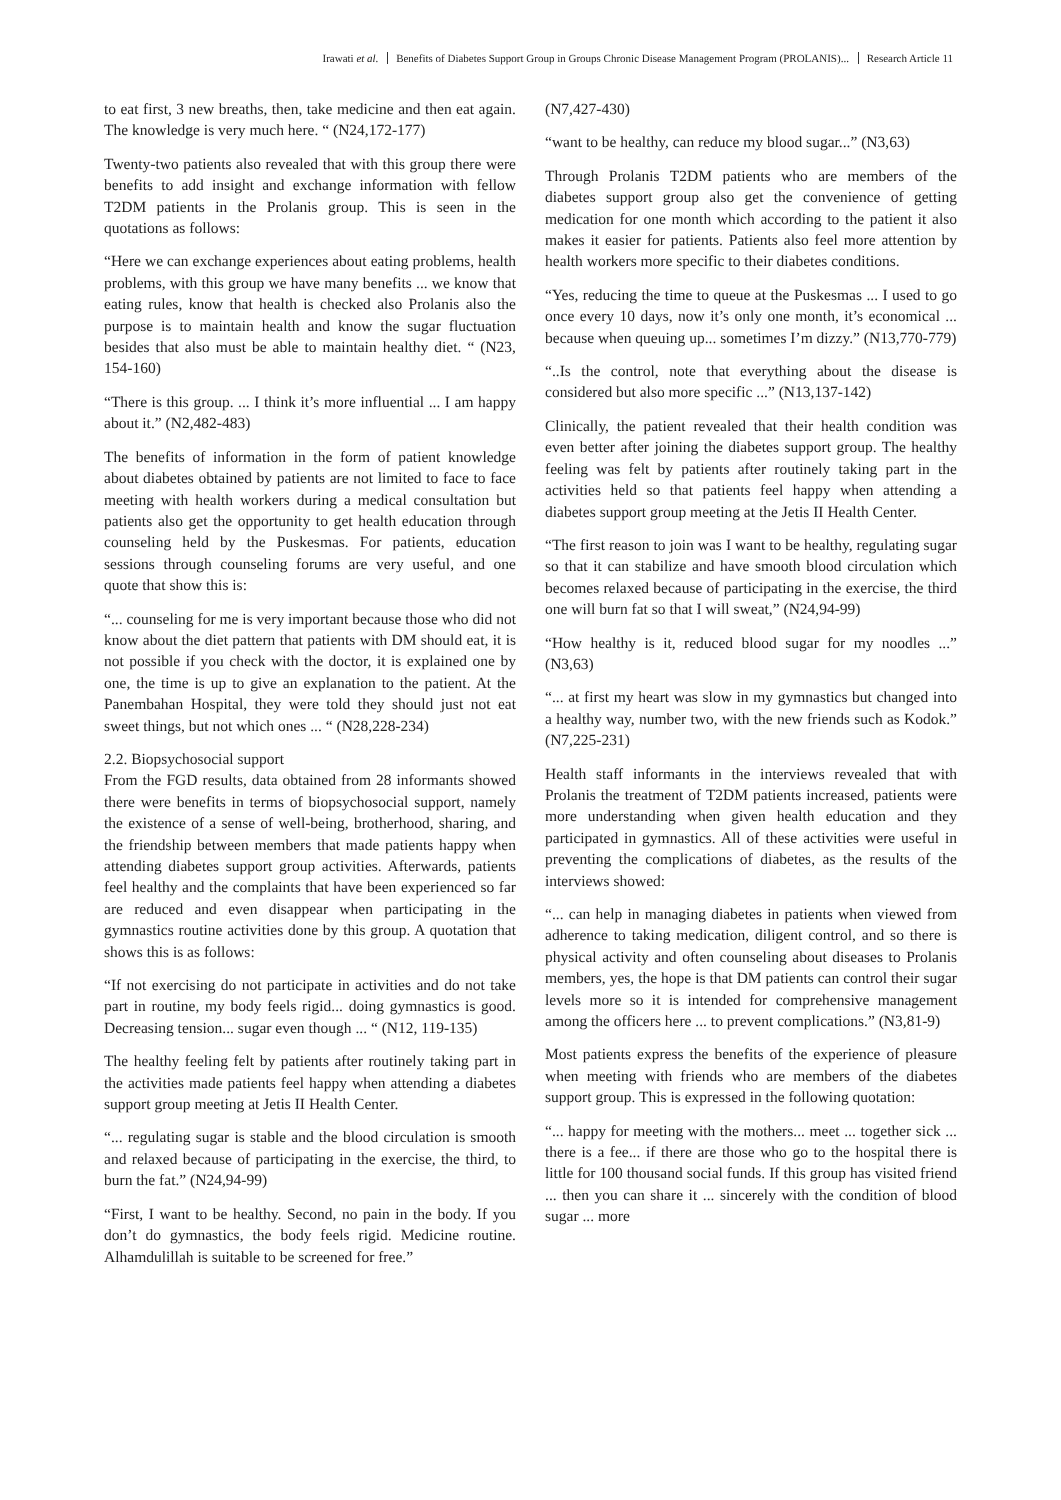Irawati et al. Benefits of Diabetes Support Group in Groups Chronic Disease Management Program (PROLANIS)... Research Article 11
to eat first, 3 new breaths, then, take medicine and then eat again. The knowledge is very much here. “ (N24,172-177)
Twenty-two patients also revealed that with this group there were benefits to add insight and exchange information with fellow T2DM patients in the Prolanis group. This is seen in the quotations as follows:
“Here we can exchange experiences about eating problems, health problems, with this group we have many benefits ... we know that eating rules, know that health is checked also Prolanis also the purpose is to maintain health and know the sugar fluctuation besides that also must be able to maintain healthy diet. “ (N23, 154-160)
“There is this group. ... I think it’s more influential ... I am happy about it.” (N2,482-483)
The benefits of information in the form of patient knowledge about diabetes obtained by patients are not limited to face to face meeting with health workers during a medical consultation but patients also get the opportunity to get health education through counseling held by the Puskesmas. For patients, education sessions through counseling forums are very useful, and one quote that show this is:
“... counseling for me is very important because those who did not know about the diet pattern that patients with DM should eat, it is not possible if you check with the doctor, it is explained one by one, the time is up to give an explanation to the patient. At the Panembahan Hospital, they were told they should just not eat sweet things, but not which ones ... “ (N28,228-234)
2.2. Biopsychosocial support
From the FGD results, data obtained from 28 informants showed there were benefits in terms of biopsychosocial support, namely the existence of a sense of well-being, brotherhood, sharing, and the friendship between members that made patients happy when attending diabetes support group activities. Afterwards, patients feel healthy and the complaints that have been experienced so far are reduced and even disappear when participating in the gymnastics routine activities done by this group. A quotation that shows this is as follows:
“If not exercising do not participate in activities and do not take part in routine, my body feels rigid... doing gymnastics is good. Decreasing tension... sugar even though ... “ (N12, 119-135)
The healthy feeling felt by patients after routinely taking part in the activities made patients feel happy when attending a diabetes support group meeting at Jetis II Health Center.
“... regulating sugar is stable and the blood circulation is smooth and relaxed because of participating in the exercise, the third, to burn the fat.” (N24,94-99)
“First, I want to be healthy. Second, no pain in the body. If you don’t do gymnastics, the body feels rigid. Medicine routine. Alhamdulillah is suitable to be screened for free.”
(N7,427-430)
“want to be healthy, can reduce my blood sugar...” (N3,63)
Through Prolanis T2DM patients who are members of the diabetes support group also get the convenience of getting medication for one month which according to the patient it also makes it easier for patients. Patients also feel more attention by health workers more specific to their diabetes conditions.
“Yes, reducing the time to queue at the Puskesmas ... I used to go once every 10 days, now it’s only one month, it’s economical ... because when queuing up... sometimes I’m dizzy.” (N13,770-779)
“..Is the control, note that everything about the disease is considered but also more specific ...” (N13,137-142)
Clinically, the patient revealed that their health condition was even better after joining the diabetes support group. The healthy feeling was felt by patients after routinely taking part in the activities held so that patients feel happy when attending a diabetes support group meeting at the Jetis II Health Center.
“The first reason to join was I want to be healthy, regulating sugar so that it can stabilize and have smooth blood circulation which becomes relaxed because of participating in the exercise, the third one will burn fat so that I will sweat,” (N24,94-99)
“How healthy is it, reduced blood sugar for my noodles ...” (N3,63)
“... at first my heart was slow in my gymnastics but changed into a healthy way, number two, with the new friends such as Kodok.” (N7,225-231)
Health staff informants in the interviews revealed that with Prolanis the treatment of T2DM patients increased, patients were more understanding when given health education and they participated in gymnastics. All of these activities were useful in preventing the complications of diabetes, as the results of the interviews showed:
“... can help in managing diabetes in patients when viewed from adherence to taking medication, diligent control, and so there is physical activity and often counseling about diseases to Prolanis members, yes, the hope is that DM patients can control their sugar levels more so it is intended for comprehensive management among the officers here ... to prevent complications.” (N3,81-9)
Most patients express the benefits of the experience of pleasure when meeting with friends who are members of the diabetes support group. This is expressed in the following quotation:
“... happy for meeting with the mothers... meet ... together sick ... there is a fee... if there are those who go to the hospital there is little for 100 thousand social funds. If this group has visited friend ... then you can share it ... sincerely with the condition of blood sugar ... more